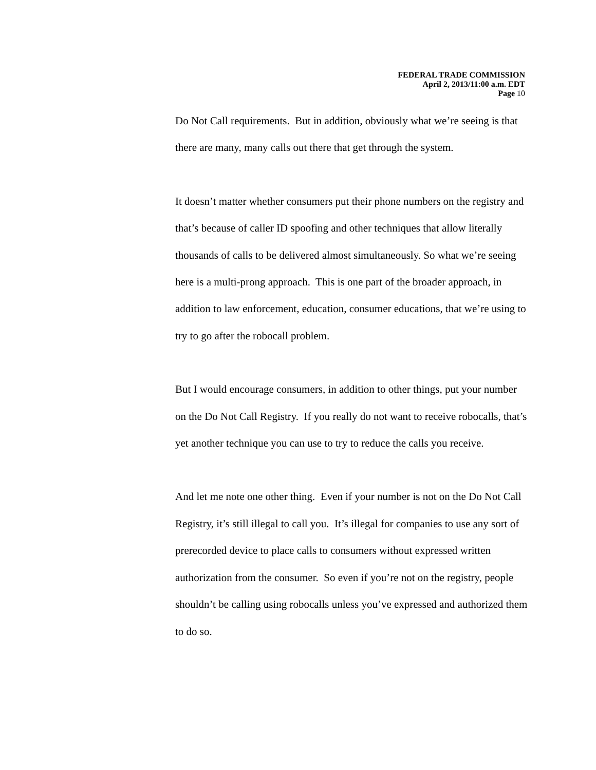FEDERAL TRADE COMMISSION
April 2, 2013/11:00 a.m. EDT
Page 10
Do Not Call requirements. But in addition, obviously what we’re seeing is that there are many, many calls out there that get through the system.
It doesn’t matter whether consumers put their phone numbers on the registry and that’s because of caller ID spoofing and other techniques that allow literally thousands of calls to be delivered almost simultaneously. So what we’re seeing here is a multi-prong approach. This is one part of the broader approach, in addition to law enforcement, education, consumer educations, that we’re using to try to go after the robocall problem.
But I would encourage consumers, in addition to other things, put your number on the Do Not Call Registry. If you really do not want to receive robocalls, that’s yet another technique you can use to try to reduce the calls you receive.
And let me note one other thing. Even if your number is not on the Do Not Call Registry, it’s still illegal to call you. It’s illegal for companies to use any sort of prerecorded device to place calls to consumers without expressed written authorization from the consumer. So even if you’re not on the registry, people shouldn’t be calling using robocalls unless you’ve expressed and authorized them to do so.